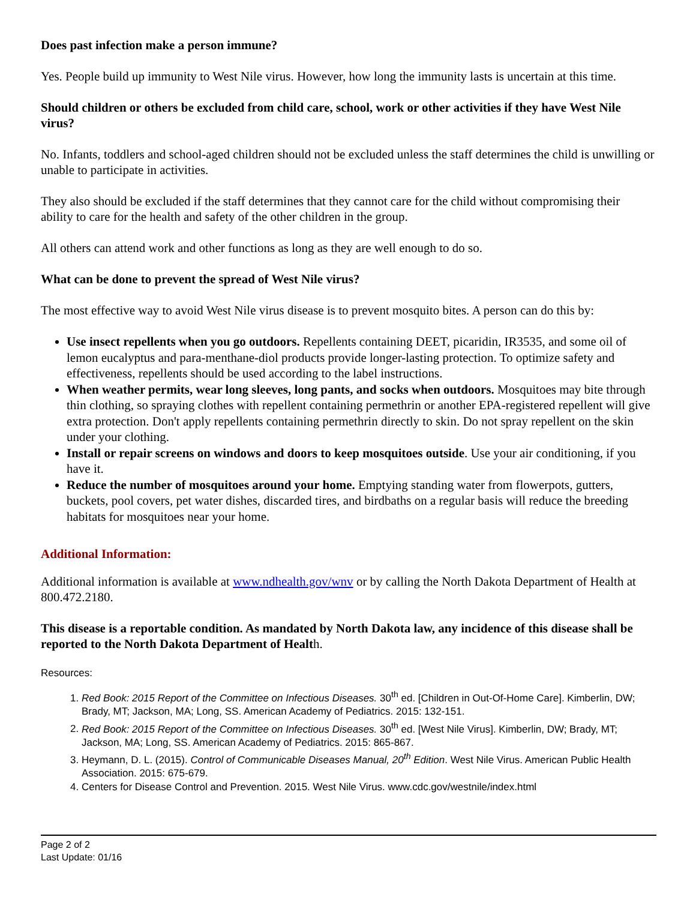Does past infection make a person immune?
Yes. People build up immunity to West Nile virus. However, how long the immunity lasts is uncertain at this time.
Should children or others be excluded from child care, school, work or other activities if they have West Nile virus?
No. Infants, toddlers and school-aged children should not be excluded unless the staff determines the child is unwilling or unable to participate in activities.
They also should be excluded if the staff determines that they cannot care for the child without compromising their ability to care for the health and safety of the other children in the group.
All others can attend work and other functions as long as they are well enough to do so.
What can be done to prevent the spread of West Nile virus?
The most effective way to avoid West Nile virus disease is to prevent mosquito bites. A person can do this by:
Use insect repellents when you go outdoors. Repellents containing DEET, picaridin, IR3535, and some oil of lemon eucalyptus and para-menthane-diol products provide longer-lasting protection. To optimize safety and effectiveness, repellents should be used according to the label instructions.
When weather permits, wear long sleeves, long pants, and socks when outdoors. Mosquitoes may bite through thin clothing, so spraying clothes with repellent containing permethrin or another EPA-registered repellent will give extra protection. Don't apply repellents containing permethrin directly to skin. Do not spray repellent on the skin under your clothing.
Install or repair screens on windows and doors to keep mosquitoes outside. Use your air conditioning, if you have it.
Reduce the number of mosquitoes around your home. Emptying standing water from flowerpots, gutters, buckets, pool covers, pet water dishes, discarded tires, and birdbaths on a regular basis will reduce the breeding habitats for mosquitoes near your home.
Additional Information:
Additional information is available at www.ndhealth.gov/wnv or by calling the North Dakota Department of Health at 800.472.2180.
This disease is a reportable condition. As mandated by North Dakota law, any incidence of this disease shall be reported to the North Dakota Department of Health.
Resources:
1. Red Book: 2015 Report of the Committee on Infectious Diseases. 30<sup>th</sup> ed. [Children in Out-Of-Home Care]. Kimberlin, DW; Brady, MT; Jackson, MA; Long, SS. American Academy of Pediatrics. 2015: 132-151.
2. Red Book: 2015 Report of the Committee on Infectious Diseases. 30<sup>th</sup> ed. [West Nile Virus]. Kimberlin, DW; Brady, MT; Jackson, MA; Long, SS. American Academy of Pediatrics. 2015: 865-867.
3. Heymann, D. L. (2015). Control of Communicable Diseases Manual, 20<sup>th</sup> Edition. West Nile Virus. American Public Health Association. 2015: 675-679.
4. Centers for Disease Control and Prevention. 2015. West Nile Virus. www.cdc.gov/westnile/index.html
Page 2 of 2
Last Update: 01/16